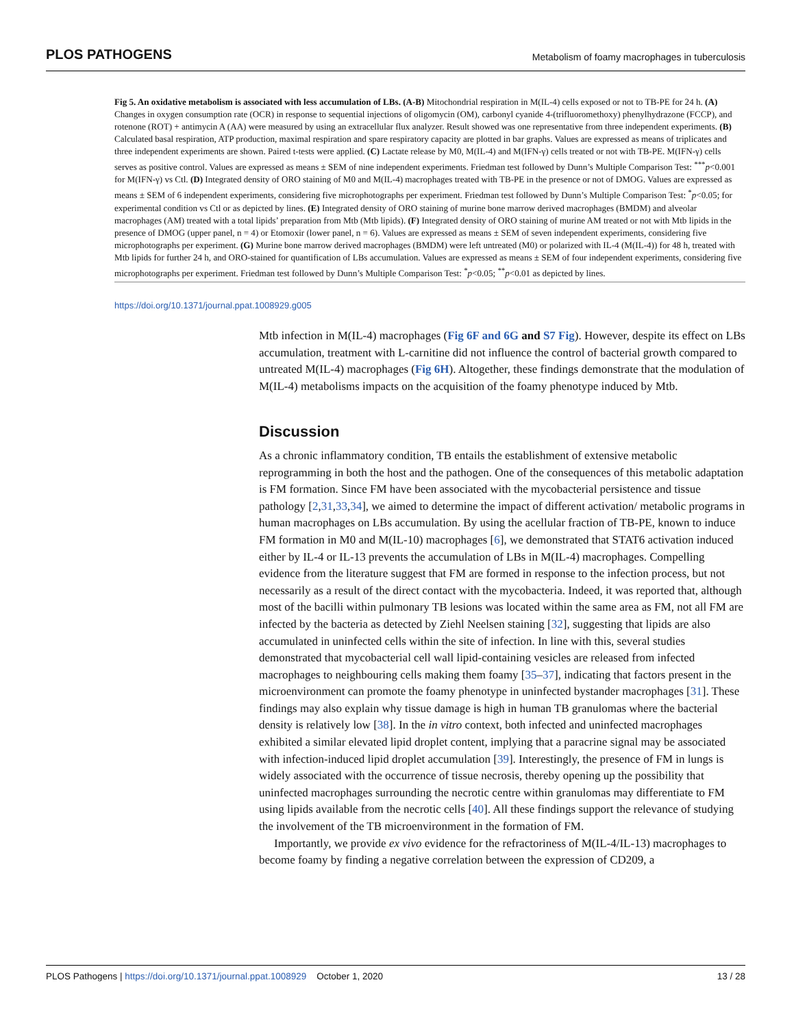PLOS PATHOGENS Metabolism of foamy macrophages in tuberculosis
Fig 5. An oxidative metabolism is associated with less accumulation of LBs. (A-B) Mitochondrial respiration in M(IL-4) cells exposed or not to TB-PE for 24 h. (A) Changes in oxygen consumption rate (OCR) in response to sequential injections of oligomycin (OM), carbonyl cyanide 4-(trifluoromethoxy) phenylhydrazone (FCCP), and rotenone (ROT) + antimycin A (AA) were measured by using an extracellular flux analyzer. Result showed was one representative from three independent experiments. (B) Calculated basal respiration, ATP production, maximal respiration and spare respiratory capacity are plotted in bar graphs. Values are expressed as means of triplicates and three independent experiments are shown. Paired t-tests were applied. (C) Lactate release by M0, M(IL-4) and M(IFN-γ) cells treated or not with TB-PE. M(IFN-γ) cells serves as positive control. Values are expressed as means ± SEM of nine independent experiments. Friedman test followed by Dunn’s Multiple Comparison Test: <sup>***</sup>p<0.001 for M(IFN-γ) vs Ctl. (D) Integrated density of ORO staining of M0 and M(IL-4) macrophages treated with TB-PE in the presence or not of DMOG. Values are expressed as means ± SEM of 6 independent experiments, considering five microphotographs per experiment. Friedman test followed by Dunn’s Multiple Comparison Test: <sup>*</sup>p<0.05; for experimental condition vs Ctl or as depicted by lines. (E) Integrated density of ORO staining of murine bone marrow derived macrophages (BMDM) and alveolar macrophages (AM) treated with a total lipids’ preparation from Mtb (Mtb lipids). (F) Integrated density of ORO staining of murine AM treated or not with Mtb lipids in the presence of DMOG (upper panel, n = 4) or Etomoxir (lower panel, n = 6). Values are expressed as means ± SEM of seven independent experiments, considering five microphotographs per experiment. (G) Murine bone marrow derived macrophages (BMDM) were left untreated (M0) or polarized with IL-4 (M(IL-4)) for 48 h, treated with Mtb lipids for further 24 h, and ORO-stained for quantification of LBs accumulation. Values are expressed as means ± SEM of four independent experiments, considering five microphotographs per experiment. Friedman test followed by Dunn’s Multiple Comparison Test: <sup>*</sup>p<0.05; <sup>**</sup>p<0.01 as depicted by lines.
https://doi.org/10.1371/journal.ppat.1008929.g005
Mtb infection in M(IL-4) macrophages (Fig 6F and 6G and S7 Fig). However, despite its effect on LBs accumulation, treatment with L-carnitine did not influence the control of bacterial growth compared to untreated M(IL-4) macrophages (Fig 6H). Altogether, these findings demonstrate that the modulation of M(IL-4) metabolisms impacts on the acquisition of the foamy phenotype induced by Mtb.
Discussion
As a chronic inflammatory condition, TB entails the establishment of extensive metabolic reprogramming in both the host and the pathogen. One of the consequences of this metabolic adaptation is FM formation. Since FM have been associated with the mycobacterial persistence and tissue pathology [2,31,33,34], we aimed to determine the impact of different activation/ metabolic programs in human macrophages on LBs accumulation. By using the acellular fraction of TB-PE, known to induce FM formation in M0 and M(IL-10) macrophages [6], we demonstrated that STAT6 activation induced either by IL-4 or IL-13 prevents the accumulation of LBs in M(IL-4) macrophages. Compelling evidence from the literature suggest that FM are formed in response to the infection process, but not necessarily as a result of the direct contact with the mycobacteria. Indeed, it was reported that, although most of the bacilli within pulmonary TB lesions was located within the same area as FM, not all FM are infected by the bacteria as detected by Ziehl Neelsen staining [32], suggesting that lipids are also accumulated in uninfected cells within the site of infection. In line with this, several studies demonstrated that mycobacterial cell wall lipid-containing vesicles are released from infected macrophages to neighbouring cells making them foamy [35–37], indicating that factors present in the microenvironment can promote the foamy phenotype in uninfected bystander macrophages [31]. These findings may also explain why tissue damage is high in human TB granulomas where the bacterial density is relatively low [38]. In the in vitro context, both infected and uninfected macrophages exhibited a similar elevated lipid droplet content, implying that a paracrine signal may be associated with infection-induced lipid droplet accumulation [39]. Interestingly, the presence of FM in lungs is widely associated with the occurrence of tissue necrosis, thereby opening up the possibility that uninfected macrophages surrounding the necrotic centre within granulomas may differentiate to FM using lipids available from the necrotic cells [40]. All these findings support the relevance of studying the involvement of the TB microenvironment in the formation of FM.
Importantly, we provide ex vivo evidence for the refractoriness of M(IL-4/IL-13) macrophages to become foamy by finding a negative correlation between the expression of CD209, a
PLOS Pathogens | https://doi.org/10.1371/journal.ppat.1008929 October 1, 2020 13 / 28